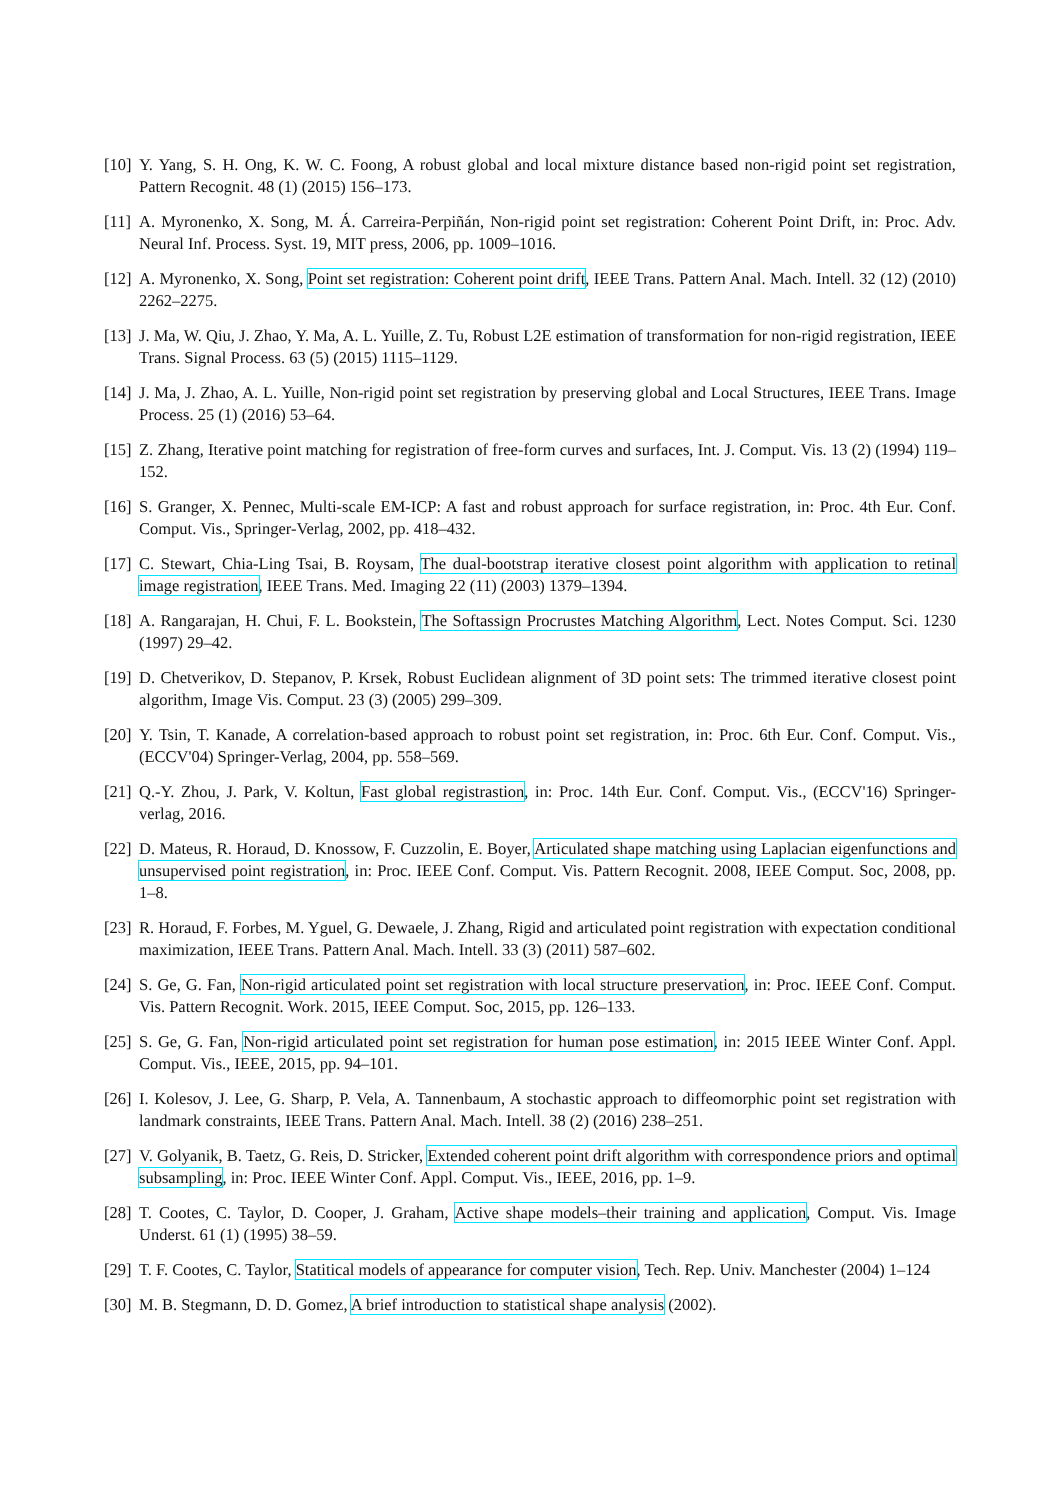[10] Y. Yang, S. H. Ong, K. W. C. Foong, A robust global and local mixture distance based non-rigid point set registration, Pattern Recognit. 48 (1) (2015) 156–173.
[11] A. Myronenko, X. Song, M. Á. Carreira-Perpiñán, Non-rigid point set registration: Coherent Point Drift, in: Proc. Adv. Neural Inf. Process. Syst. 19, MIT press, 2006, pp. 1009–1016.
[12] A. Myronenko, X. Song, Point set registration: Coherent point drift, IEEE Trans. Pattern Anal. Mach. Intell. 32 (12) (2010) 2262–2275.
[13] J. Ma, W. Qiu, J. Zhao, Y. Ma, A. L. Yuille, Z. Tu, Robust L2E estimation of transformation for non-rigid registration, IEEE Trans. Signal Process. 63 (5) (2015) 1115–1129.
[14] J. Ma, J. Zhao, A. L. Yuille, Non-rigid point set registration by preserving global and Local Structures, IEEE Trans. Image Process. 25 (1) (2016) 53–64.
[15] Z. Zhang, Iterative point matching for registration of free-form curves and surfaces, Int. J. Comput. Vis. 13 (2) (1994) 119–152.
[16] S. Granger, X. Pennec, Multi-scale EM-ICP: A fast and robust approach for surface registration, in: Proc. 4th Eur. Conf. Comput. Vis., Springer-Verlag, 2002, pp. 418–432.
[17] C. Stewart, Chia-Ling Tsai, B. Roysam, The dual-bootstrap iterative closest point algorithm with application to retinal image registration, IEEE Trans. Med. Imaging 22 (11) (2003) 1379–1394.
[18] A. Rangarajan, H. Chui, F. L. Bookstein, The Softassign Procrustes Matching Algorithm, Lect. Notes Comput. Sci. 1230 (1997) 29–42.
[19] D. Chetverikov, D. Stepanov, P. Krsek, Robust Euclidean alignment of 3D point sets: The trimmed iterative closest point algorithm, Image Vis. Comput. 23 (3) (2005) 299–309.
[20] Y. Tsin, T. Kanade, A correlation-based approach to robust point set registration, in: Proc. 6th Eur. Conf. Comput. Vis., (ECCV'04) Springer-Verlag, 2004, pp. 558–569.
[21] Q.-Y. Zhou, J. Park, V. Koltun, Fast global registrastion, in: Proc. 14th Eur. Conf. Comput. Vis., (ECCV'16) Springer-verlag, 2016.
[22] D. Mateus, R. Horaud, D. Knossow, F. Cuzzolin, E. Boyer, Articulated shape matching using Laplacian eigenfunctions and unsupervised point registration, in: Proc. IEEE Conf. Comput. Vis. Pattern Recognit. 2008, IEEE Comput. Soc, 2008, pp. 1–8.
[23] R. Horaud, F. Forbes, M. Yguel, G. Dewaele, J. Zhang, Rigid and articulated point registration with expectation conditional maximization, IEEE Trans. Pattern Anal. Mach. Intell. 33 (3) (2011) 587–602.
[24] S. Ge, G. Fan, Non-rigid articulated point set registration with local structure preservation, in: Proc. IEEE Conf. Comput. Vis. Pattern Recognit. Work. 2015, IEEE Comput. Soc, 2015, pp. 126–133.
[25] S. Ge, G. Fan, Non-rigid articulated point set registration for human pose estimation, in: 2015 IEEE Winter Conf. Appl. Comput. Vis., IEEE, 2015, pp. 94–101.
[26] I. Kolesov, J. Lee, G. Sharp, P. Vela, A. Tannenbaum, A stochastic approach to diffeomorphic point set registration with landmark constraints, IEEE Trans. Pattern Anal. Mach. Intell. 38 (2) (2016) 238–251.
[27] V. Golyanik, B. Taetz, G. Reis, D. Stricker, Extended coherent point drift algorithm with correspondence priors and optimal subsampling, in: Proc. IEEE Winter Conf. Appl. Comput. Vis., IEEE, 2016, pp. 1–9.
[28] T. Cootes, C. Taylor, D. Cooper, J. Graham, Active shape models–their training and application, Comput. Vis. Image Underst. 61 (1) (1995) 38–59.
[29] T. F. Cootes, C. Taylor, Statitical models of appearance for computer vision, Tech. Rep. Univ. Manchester (2004) 1–124
[30] M. B. Stegmann, D. D. Gomez, A brief introduction to statistical shape analysis (2002).